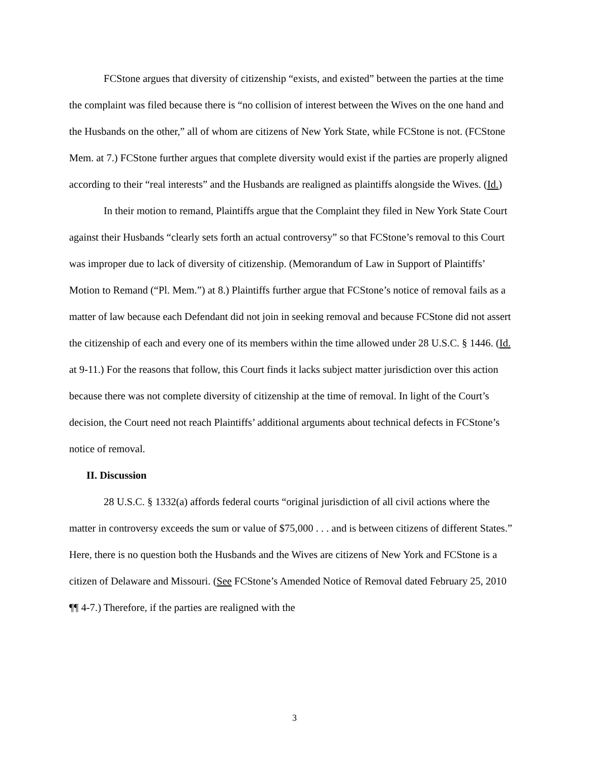FCStone argues that diversity of citizenship “exists, and existed” between the parties at the time the complaint was filed because there is “no collision of interest between the Wives on the one hand and the Husbands on the other,” all of whom are citizens of New York State, while FCStone is not. (FCStone Mem. at 7.) FCStone further argues that complete diversity would exist if the parties are properly aligned according to their “real interests” and the Husbands are realigned as plaintiffs alongside the Wives. (Id.)
In their motion to remand, Plaintiffs argue that the Complaint they filed in New York State Court against their Husbands “clearly sets forth an actual controversy” so that FCStone’s removal to this Court was improper due to lack of diversity of citizenship. (Memorandum of Law in Support of Plaintiffs’ Motion to Remand (“Pl. Mem.”) at 8.) Plaintiffs further argue that FCStone’s notice of removal fails as a matter of law because each Defendant did not join in seeking removal and because FCStone did not assert the citizenship of each and every one of its members within the time allowed under 28 U.S.C. § 1446. (Id. at 9-11.) For the reasons that follow, this Court finds it lacks subject matter jurisdiction over this action because there was not complete diversity of citizenship at the time of removal. In light of the Court’s decision, the Court need not reach Plaintiffs’ additional arguments about technical defects in FCStone’s notice of removal.
II. Discussion
28 U.S.C. § 1332(a) affords federal courts “original jurisdiction of all civil actions where the matter in controversy exceeds the sum or value of $75,000 . . . and is between citizens of different States.” Here, there is no question both the Husbands and the Wives are citizens of New York and FCStone is a citizen of Delaware and Missouri. (See FCStone’s Amended Notice of Removal dated February 25, 2010 ¶¶ 4-7.) Therefore, if the parties are realigned with the
3